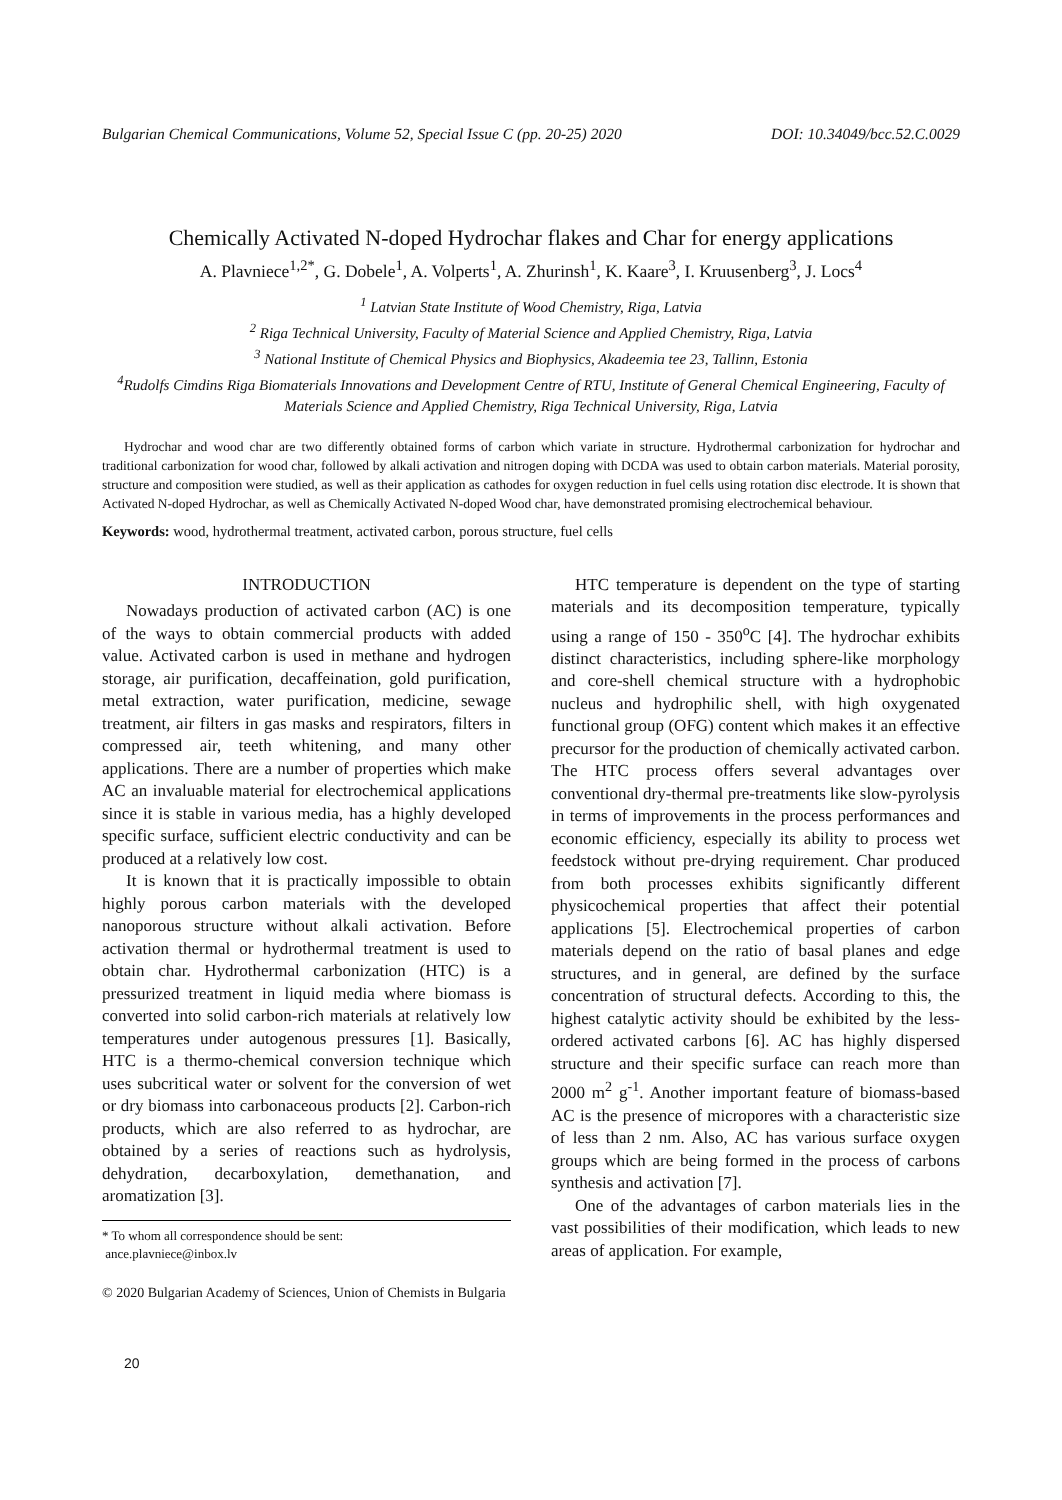Bulgarian Chemical Communications, Volume 52, Special Issue C (pp. 20-25) 2020 DOI: 10.34049/bcc.52.C.0029
Chemically Activated N-doped Hydrochar flakes and Char for energy applications
A. Plavniece<sup>1,2*</sup>, G. Dobele<sup>1</sup>, A. Volperts<sup>1</sup>, A. Zhurinsh<sup>1</sup>, K. Kaare<sup>3</sup>, I. Kruusenberg<sup>3</sup>, J. Locs<sup>4</sup>
<sup>1</sup> Latvian State Institute of Wood Chemistry, Riga, Latvia
<sup>2</sup> Riga Technical University, Faculty of Material Science and Applied Chemistry, Riga, Latvia
<sup>3</sup> National Institute of Chemical Physics and Biophysics, Akadeemia tee 23, Tallinn, Estonia
<sup>4</sup> Rudolfs Cimdins Riga Biomaterials Innovations and Development Centre of RTU, Institute of General Chemical Engineering, Faculty of Materials Science and Applied Chemistry, Riga Technical University, Riga, Latvia
Hydrochar and wood char are two differently obtained forms of carbon which variate in structure. Hydrothermal carbonization for hydrochar and traditional carbonization for wood char, followed by alkali activation and nitrogen doping with DCDA was used to obtain carbon materials. Material porosity, structure and composition were studied, as well as their application as cathodes for oxygen reduction in fuel cells using rotation disc electrode. It is shown that Activated N-doped Hydrochar, as well as Chemically Activated N-doped Wood char, have demonstrated promising electrochemical behaviour.
Keywords: wood, hydrothermal treatment, activated carbon, porous structure, fuel cells
INTRODUCTION
Nowadays production of activated carbon (AC) is one of the ways to obtain commercial products with added value. Activated carbon is used in methane and hydrogen storage, air purification, decaffeination, gold purification, metal extraction, water purification, medicine, sewage treatment, air filters in gas masks and respirators, filters in compressed air, teeth whitening, and many other applications. There are a number of properties which make AC an invaluable material for electrochemical applications since it is stable in various media, has a highly developed specific surface, sufficient electric conductivity and can be produced at a relatively low cost.
It is known that it is practically impossible to obtain highly porous carbon materials with the developed nanoporous structure without alkali activation. Before activation thermal or hydrothermal treatment is used to obtain char. Hydrothermal carbonization (HTC) is a pressurized treatment in liquid media where biomass is converted into solid carbon-rich materials at relatively low temperatures under autogenous pressures [1]. Basically, HTC is a thermo-chemical conversion technique which uses subcritical water or solvent for the conversion of wet or dry biomass into carbonaceous products [2]. Carbon-rich products, which are also referred to as hydrochar, are obtained by a series of reactions such as hydrolysis, dehydration, decarboxylation, demethanation, and aromatization [3].
* To whom all correspondence should be sent:
ance.plavniece@inbox.lv
HTC temperature is dependent on the type of starting materials and its decomposition temperature, typically using a range of 150 - 350<sup>o</sup>C [4]. The hydrochar exhibits distinct characteristics, including sphere-like morphology and core-shell chemical structure with a hydrophobic nucleus and hydrophilic shell, with high oxygenated functional group (OFG) content which makes it an effective precursor for the production of chemically activated carbon. The HTC process offers several advantages over conventional dry-thermal pre-treatments like slow-pyrolysis in terms of improvements in the process performances and economic efficiency, especially its ability to process wet feedstock without pre-drying requirement. Char produced from both processes exhibits significantly different physicochemical properties that affect their potential applications [5]. Electrochemical properties of carbon materials depend on the ratio of basal planes and edge structures, and in general, are defined by the surface concentration of structural defects. According to this, the highest catalytic activity should be exhibited by the less-ordered activated carbons [6]. AC has highly dispersed structure and their specific surface can reach more than 2000 m<sup>2</sup> g<sup>-1</sup>. Another important feature of biomass-based AC is the presence of micropores with a characteristic size of less than 2 nm. Also, AC has various surface oxygen groups which are being formed in the process of carbons synthesis and activation [7].
One of the advantages of carbon materials lies in the vast possibilities of their modification, which leads to new areas of application. For example,
© 2020 Bulgarian Academy of Sciences, Union of Chemists in Bulgaria
20